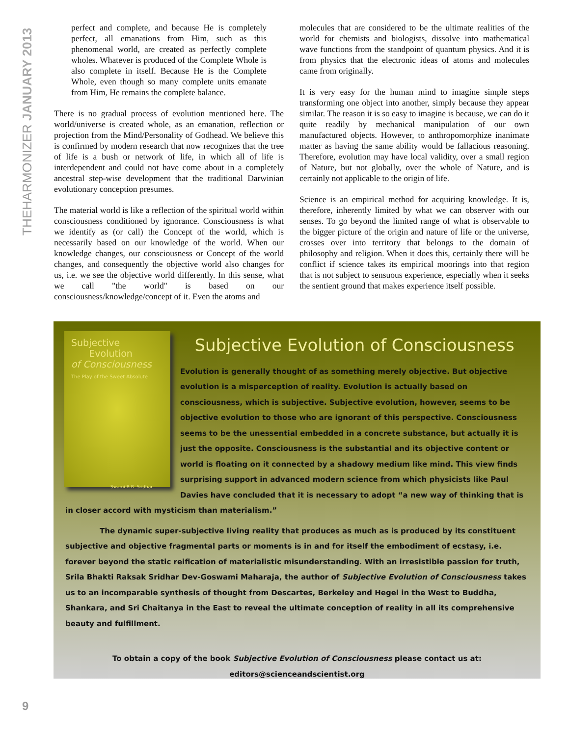THEHARMONIZER JANUARY 2013
perfect and complete, and because He is completely perfect, all emanations from Him, such as this phenomenal world, are created as perfectly complete wholes. Whatever is produced of the Complete Whole is also complete in itself. Because He is the Complete Whole, even though so many complete units emanate from Him, He remains the complete balance.
There is no gradual process of evolution mentioned here. The world/universe is created whole, as an emanation, reflection or projection from the Mind/Personality of Godhead. We believe this is confirmed by modern research that now recognizes that the tree of life is a bush or network of life, in which all of life is interdependent and could not have come about in a completely ancestral step-wise development that the traditional Darwinian evolutionary conception presumes.
The material world is like a reflection of the spiritual world within consciousness conditioned by ignorance. Consciousness is what we identify as (or call) the Concept of the world, which is necessarily based on our knowledge of the world. When our knowledge changes, our consciousness or Concept of the world changes, and consequently the objective world also changes for us, i.e. we see the objective world differently. In this sense, what we call "the world" is based on our consciousness/knowledge/concept of it. Even the atoms and
molecules that are considered to be the ultimate realities of the world for chemists and biologists, dissolve into mathematical wave functions from the standpoint of quantum physics. And it is from physics that the electronic ideas of atoms and molecules came from originally.
It is very easy for the human mind to imagine simple steps transforming one object into another, simply because they appear similar. The reason it is so easy to imagine is because, we can do it quite readily by mechanical manipulation of our own manufactured objects. However, to anthropomorphize inanimate matter as having the same ability would be fallacious reasoning. Therefore, evolution may have local validity, over a small region of Nature, but not globally, over the whole of Nature, and is certainly not applicable to the origin of life.
Science is an empirical method for acquiring knowledge. It is, therefore, inherently limited by what we can observer with our senses. To go beyond the limited range of what is observable to the bigger picture of the origin and nature of life or the universe, crosses over into territory that belongs to the domain of philosophy and religion. When it does this, certainly there will be conflict if science takes its empirical moorings into that region that is not subject to sensuous experience, especially when it seeks the sentient ground that makes experience itself possible.
Subjective
Evolution
of Consciousness
The Play of the Sweet Absolute
Swami B.R. Sridhar
Subjective Evolution of Consciousness
Evolution is generally thought of as something merely objective. But objective evolution is a misperception of reality. Evolution is actually based on consciousness, which is subjective. Subjective evolution, however, seems to be objective evolution to those who are ignorant of this perspective. Consciousness seems to be the unessential embedded in a concrete substance, but actually it is just the opposite. Consciousness is the substantial and its objective content or world is floating on it connected by a shadowy medium like mind. This view finds surprising support in advanced modern science from which physicists like Paul Davies have concluded that it is necessary to adopt “a new way of thinking that is in closer accord with mysticism than materialism.”
The dynamic super-subjective living reality that produces as much as is produced by its constituent subjective and objective fragmental parts or moments is in and for itself the embodiment of ecstasy, i.e. forever beyond the static reification of materialistic misunderstanding. With an irresistible passion for truth, Srila Bhakti Raksak Sridhar Dev-Goswami Maharaja, the author of Subjective Evolution of Consciousness takes us to an incomparable synthesis of thought from Descartes, Berkeley and Hegel in the West to Buddha, Shankara, and Sri Chaitanya in the East to reveal the ultimate conception of reality in all its comprehensive beauty and fulfillment.
To obtain a copy of the book Subjective Evolution of Consciousness please contact us at:
editors@scienceandscientist.org
9